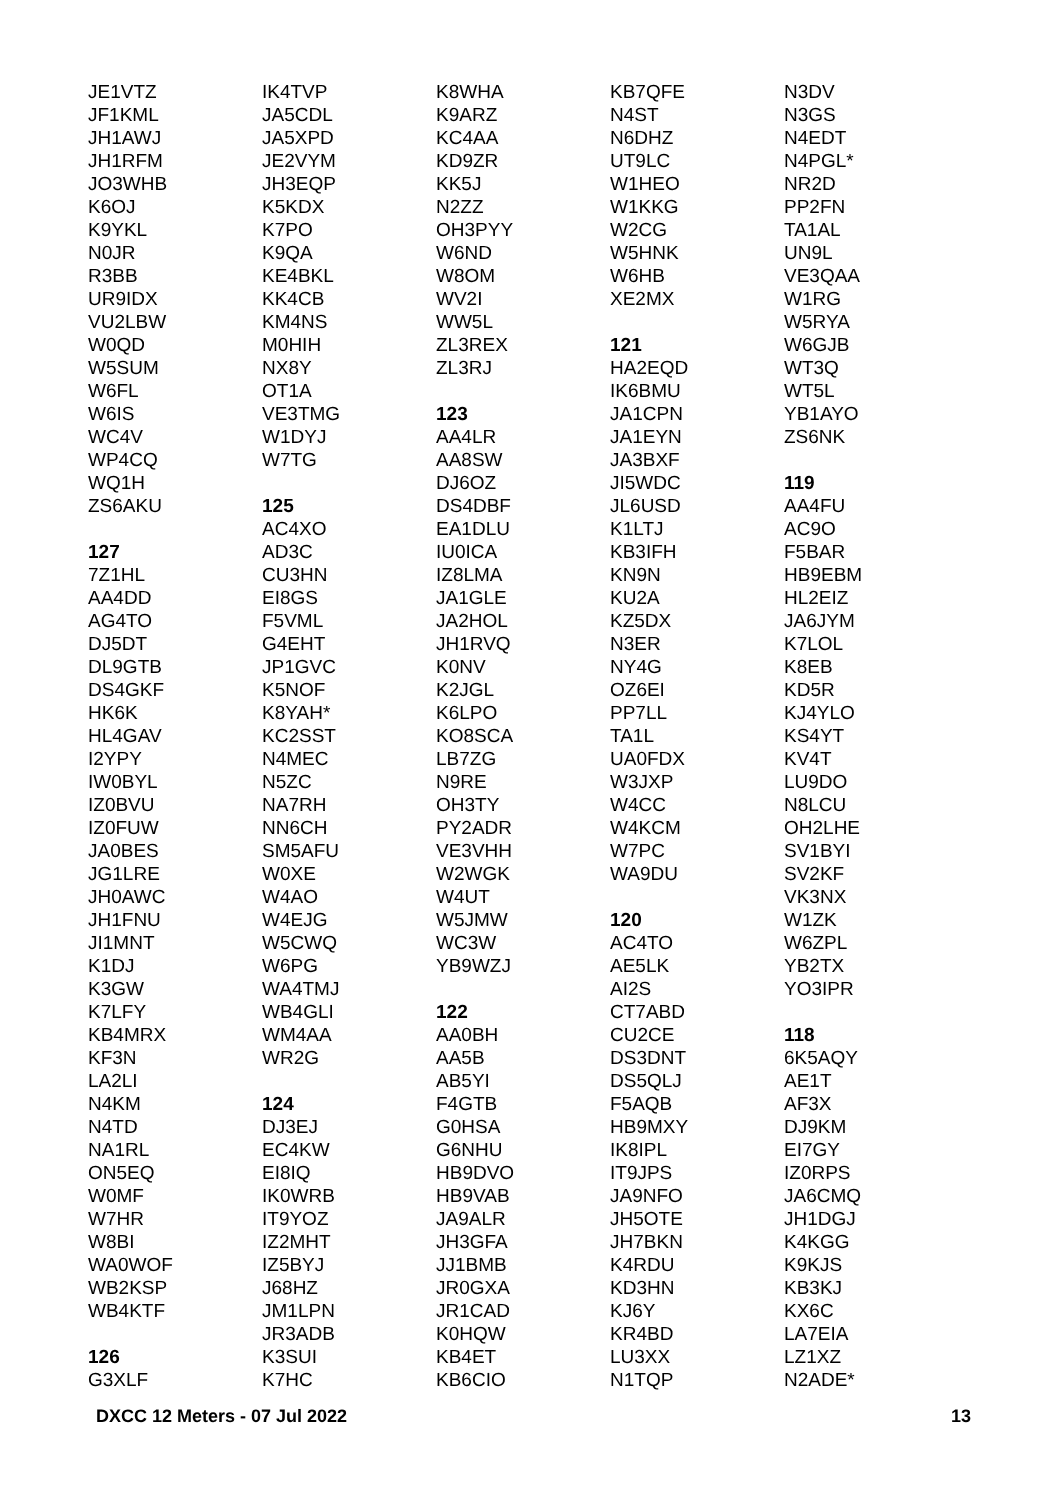JE1VTZ
JF1KML
JH1AWJ
JH1RFM
JO3WHB
K6OJ
K9YKL
N0JR
R3BB
UR9IDX
VU2LBW
W0QD
W5SUM
W6FL
W6IS
WC4V
WP4CQ
WQ1H
ZS6AKU
127
7Z1HL
AA4DD
AG4TO
DJ5DT
DL9GTB
DS4GKF
HK6K
HL4GAV
I2YPY
IW0BYL
IZ0BVU
IZ0FUW
JA0BES
JG1LRE
JH0AWC
JH1FNU
JI1MNT
K1DJ
K3GW
K7LFY
KB4MRX
KF3N
LA2LI
N4KM
N4TD
NA1RL
ON5EQ
W0MF
W7HR
W8BI
WA0WOF
WB2KSP
WB4KTF
126
G3XLF
IK4TVP
JA5CDL
JA5XPD
JE2VYM
JH3EQP
K5KDX
K7PO
K9QA
KE4BKL
KK4CB
KM4NS
M0HIH
NX8Y
OT1A
VE3TMG
W1DYJ
W7TG
125
AC4XO
AD3C
CU3HN
EI8GS
F5VML
G4EHT
JP1GVC
K5NOF
K8YAH*
KC2SST
N4MEC
N5ZC
NA7RH
NN6CH
SM5AFU
W0XE
W4AO
W4EJG
W5CWQ
W6PG
WA4TMJ
WB4GLI
WM4AA
WR2G
124
DJ3EJ
EC4KW
EI8IQ
IK0WRB
IT9YOZ
IZ2MHT
IZ5BYJ
J68HZ
JM1LPN
JR3ADB
K3SUI
K7HC
K8WHA
K9ARZ
KC4AA
KD9ZR
KK5J
N2ZZ
OH3PYY
W6ND
W8OM
WV2I
WW5L
ZL3REX
ZL3RJ
123
AA4LR
AA8SW
DJ6OZ
DS4DBF
EA1DLU
IU0ICA
IZ8LMA
JA1GLE
JA2HOL
JH1RVQ
K0NV
K2JGL
K6LPO
KO8SCA
LB7ZG
N9RE
OH3TY
PY2ADR
VE3VHH
W2WGK
W4UT
W5JMW
WC3W
YB9WZJ
122
AA0BH
AA5B
AB5YI
F4GTB
G0HSA
G6NHU
HB9DVO
HB9VAB
JA9ALR
JH3GFA
JJ1BMB
JR0GXA
JR1CAD
K0HQW
KB4ET
KB6CIO
KB7QFE
N4ST
N6DHZ
UT9LC
W1HEO
W1KKG
W2CG
W5HNK
W6HB
XE2MX
121
HA2EQD
IK6BMU
JA1CPN
JA1EYN
JA3BXF
JI5WDC
JL6USD
K1LTJ
KB3IFH
KN9N
KU2A
KZ5DX
N3ER
NY4G
OZ6EI
PP7LL
TA1L
UA0FDX
W3JXP
W4CC
W4KCM
W7PC
WA9DU
120
AC4TO
AE5LK
AI2S
CT7ABD
CU2CE
DS3DNT
DS5QLJ
F5AQB
HB9MXY
IK8IPL
IT9JPS
JA9NFO
JH5OTE
JH7BKN
K4RDU
KD3HN
KJ6Y
KR4BD
LU3XX
N1TQP
N3DV
N3GS
N4EDT
N4PGL*
NR2D
PP2FN
TA1AL
UN9L
VE3QAA
W1RG
W5RYA
W6GJB
WT3Q
WT5L
YB1AYO
ZS6NK
119
AA4FU
AC9O
F5BAR
HB9EBM
HL2EIZ
JA6JYM
K7LOL
K8EB
KD5R
KJ4YLO
KS4YT
KV4T
LU9DO
N8LCU
OH2LHE
SV1BYI
SV2KF
VK3NX
W1ZK
W6ZPL
YB2TX
YO3IPR
118
6K5AQY
AE1T
AF3X
DJ9KM
EI7GY
IZ0RPS
JA6CMQ
JH1DGJ
K4KGG
K9KJS
KB3KJ
KX6C
LA7EIA
LZ1XZ
N2ADE*
DXCC 12 Meters - 07 Jul 2022 13